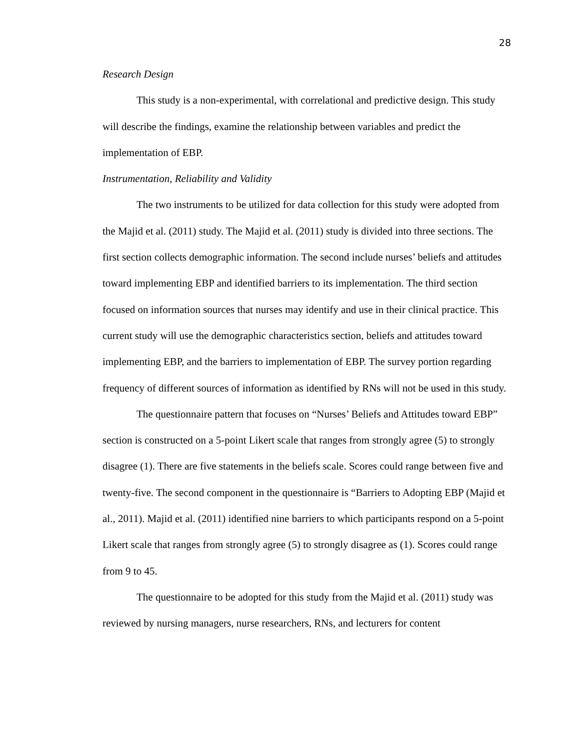28
Research Design
This study is a non-experimental, with correlational and predictive design. This study will describe the findings, examine the relationship between variables and predict the implementation of EBP.
Instrumentation, Reliability and Validity
The two instruments to be utilized for data collection for this study were adopted from the Majid et al. (2011) study. The Majid et al. (2011) study is divided into three sections. The first section collects demographic information. The second include nurses’ beliefs and attitudes toward implementing EBP and identified barriers to its implementation. The third section focused on information sources that nurses may identify and use in their clinical practice. This current study will use the demographic characteristics section, beliefs and attitudes toward implementing EBP, and the barriers to implementation of EBP. The survey portion regarding frequency of different sources of information as identified by RNs will not be used in this study.
The questionnaire pattern that focuses on “Nurses’ Beliefs and Attitudes toward EBP” section is constructed on a 5-point Likert scale that ranges from strongly agree (5) to strongly disagree (1). There are five statements in the beliefs scale. Scores could range between five and twenty-five. The second component in the questionnaire is “Barriers to Adopting EBP (Majid et al., 2011). Majid et al. (2011) identified nine barriers to which participants respond on a 5-point Likert scale that ranges from strongly agree (5) to strongly disagree as (1). Scores could range from 9 to 45.
The questionnaire to be adopted for this study from the Majid et al. (2011) study was reviewed by nursing managers, nurse researchers, RNs, and lecturers for content